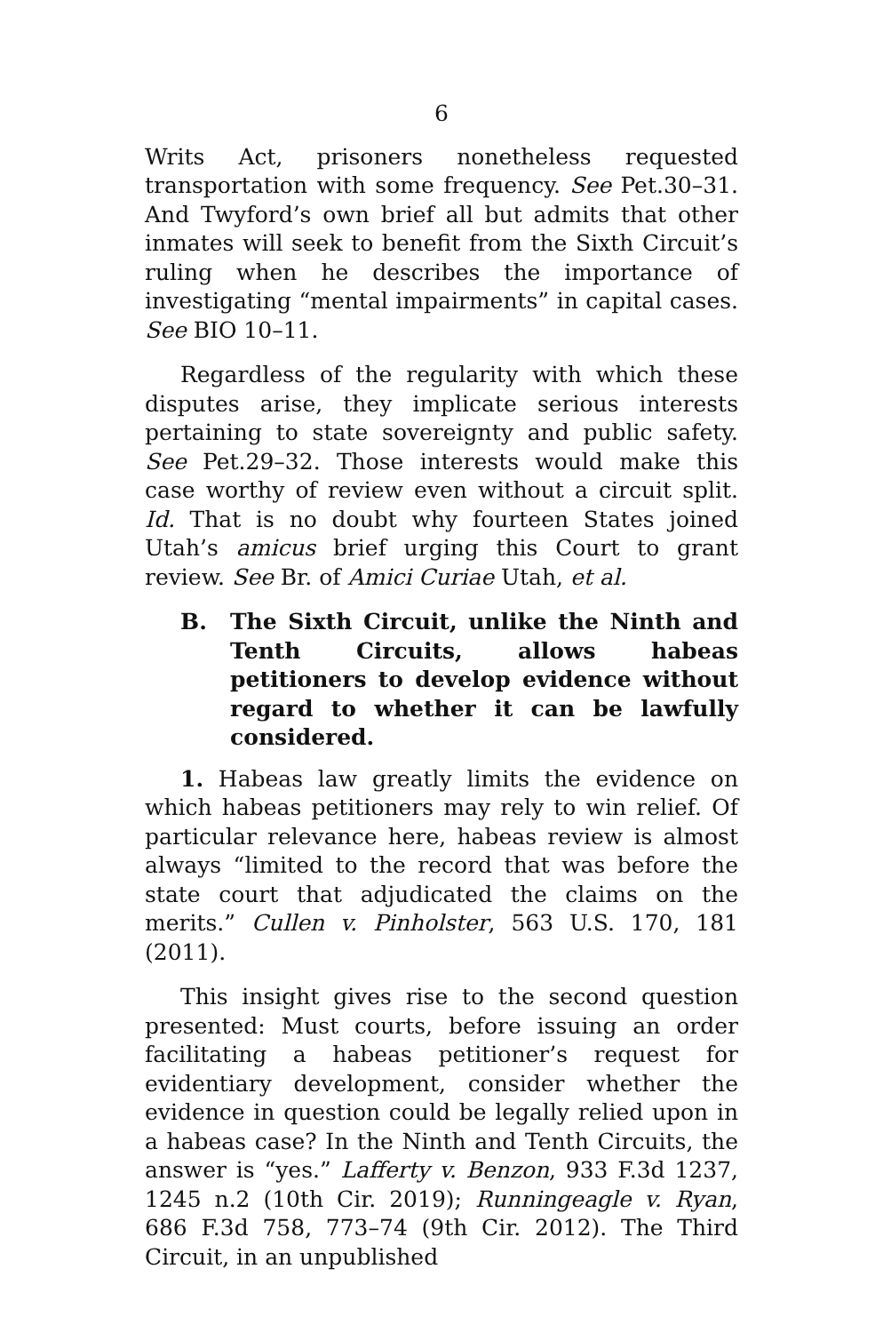6
Writs Act, prisoners nonetheless requested transportation with some frequency. See Pet.30–31. And Twyford’s own brief all but admits that other inmates will seek to benefit from the Sixth Circuit’s ruling when he describes the importance of investigating “mental impairments” in capital cases. See BIO 10–11.
Regardless of the regularity with which these disputes arise, they implicate serious interests pertaining to state sovereignty and public safety. See Pet.29–32. Those interests would make this case worthy of review even without a circuit split. Id. That is no doubt why fourteen States joined Utah’s amicus brief urging this Court to grant review. See Br. of Amici Curiae Utah, et al.
B. The Sixth Circuit, unlike the Ninth and Tenth Circuits, allows habeas petitioners to develop evidence without regard to whether it can be lawfully considered.
1. Habeas law greatly limits the evidence on which habeas petitioners may rely to win relief. Of particular relevance here, habeas review is almost always “limited to the record that was before the state court that adjudicated the claims on the merits.” Cullen v. Pinholster, 563 U.S. 170, 181 (2011).
This insight gives rise to the second question presented: Must courts, before issuing an order facilitating a habeas petitioner’s request for evidentiary development, consider whether the evidence in question could be legally relied upon in a habeas case? In the Ninth and Tenth Circuits, the answer is “yes.” Lafferty v. Benzon, 933 F.3d 1237, 1245 n.2 (10th Cir. 2019); Runningeagle v. Ryan, 686 F.3d 758, 773–74 (9th Cir. 2012). The Third Circuit, in an unpublished